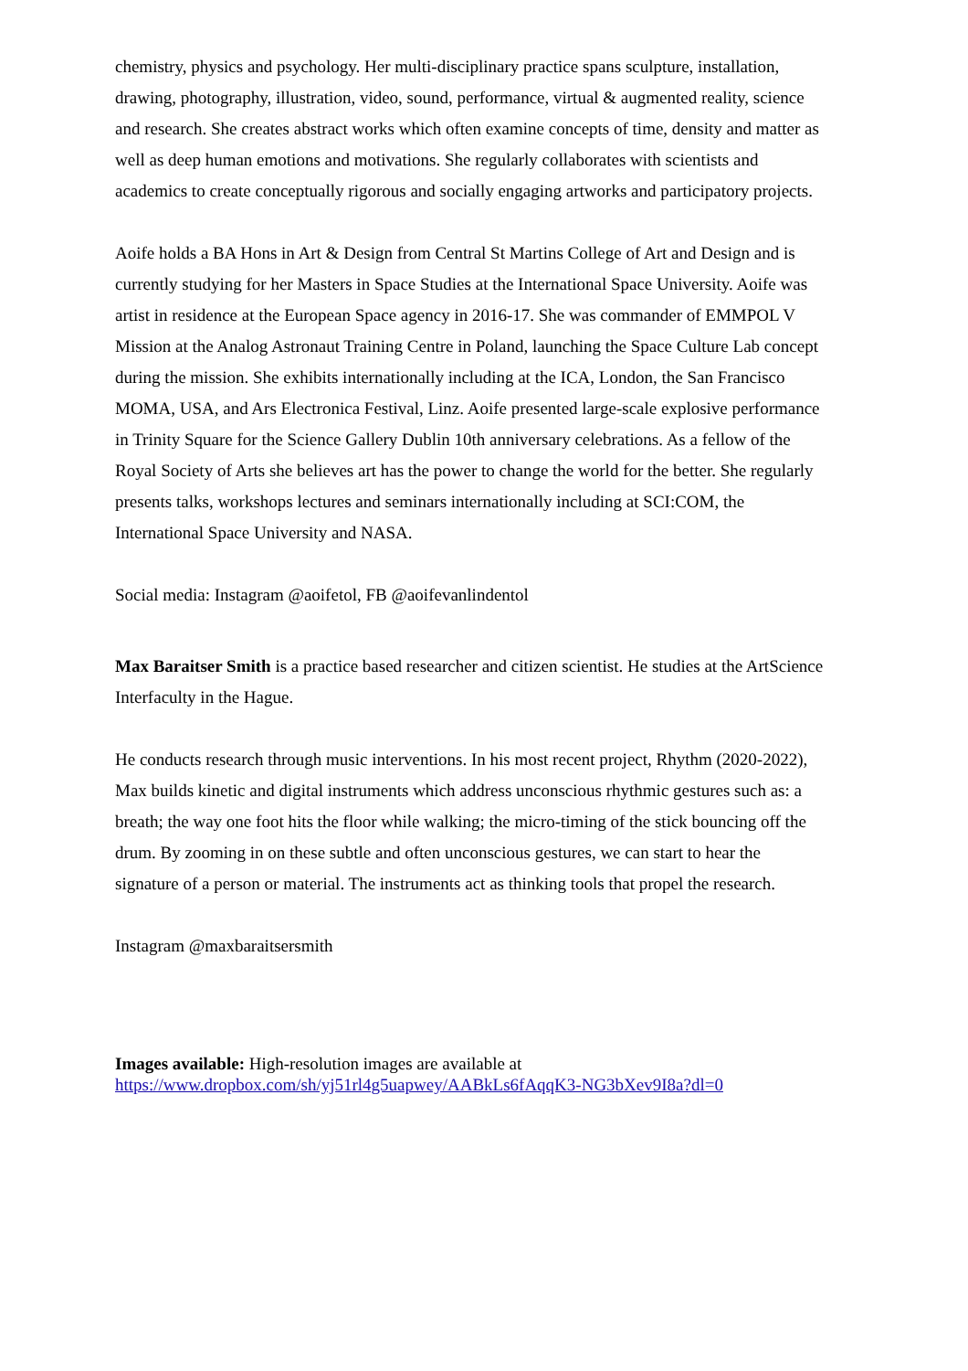chemistry, physics and psychology. Her multi-disciplinary practice spans sculpture, installation, drawing, photography, illustration, video, sound, performance, virtual & augmented reality, science and research. She creates abstract works which often examine concepts of time, density and matter as well as deep human emotions and motivations. She regularly collaborates with scientists and academics to create conceptually rigorous and socially engaging artworks and participatory projects.
Aoife holds a BA Hons in Art & Design from Central St Martins College of Art and Design and is currently studying for her Masters in Space Studies at the International Space University. Aoife was artist in residence at the European Space agency in 2016-17. She was commander of EMMPOL V Mission at the Analog Astronaut Training Centre in Poland, launching the Space Culture Lab concept during the mission. She exhibits internationally including at the ICA, London, the San Francisco MOMA, USA, and Ars Electronica Festival, Linz. Aoife presented large-scale explosive performance in Trinity Square for the Science Gallery Dublin 10th anniversary celebrations. As a fellow of the Royal Society of Arts she believes art has the power to change the world for the better. She regularly presents talks, workshops lectures and seminars internationally including at SCI:COM, the International Space University and NASA.
Social media: Instagram @aoifetol, FB @aoifevanlindentol
Max Baraitser Smith is a practice based researcher and citizen scientist. He studies at the ArtScience Interfaculty in the Hague.
He conducts research through music interventions. In his most recent project, Rhythm (2020-2022), Max builds kinetic and digital instruments which address unconscious rhythmic gestures such as: a breath; the way one foot hits the floor while walking; the micro-timing of the stick bouncing off the drum. By zooming in on these subtle and often unconscious gestures, we can start to hear the signature of a person or material. The instruments act as thinking tools that propel the research.
Instagram @maxbaraitsersmith
Images available: High-resolution images are available at
https://www.dropbox.com/sh/yj51rl4g5uapwey/AABkLs6fAqqK3-NG3bXev9I8a?dl=0